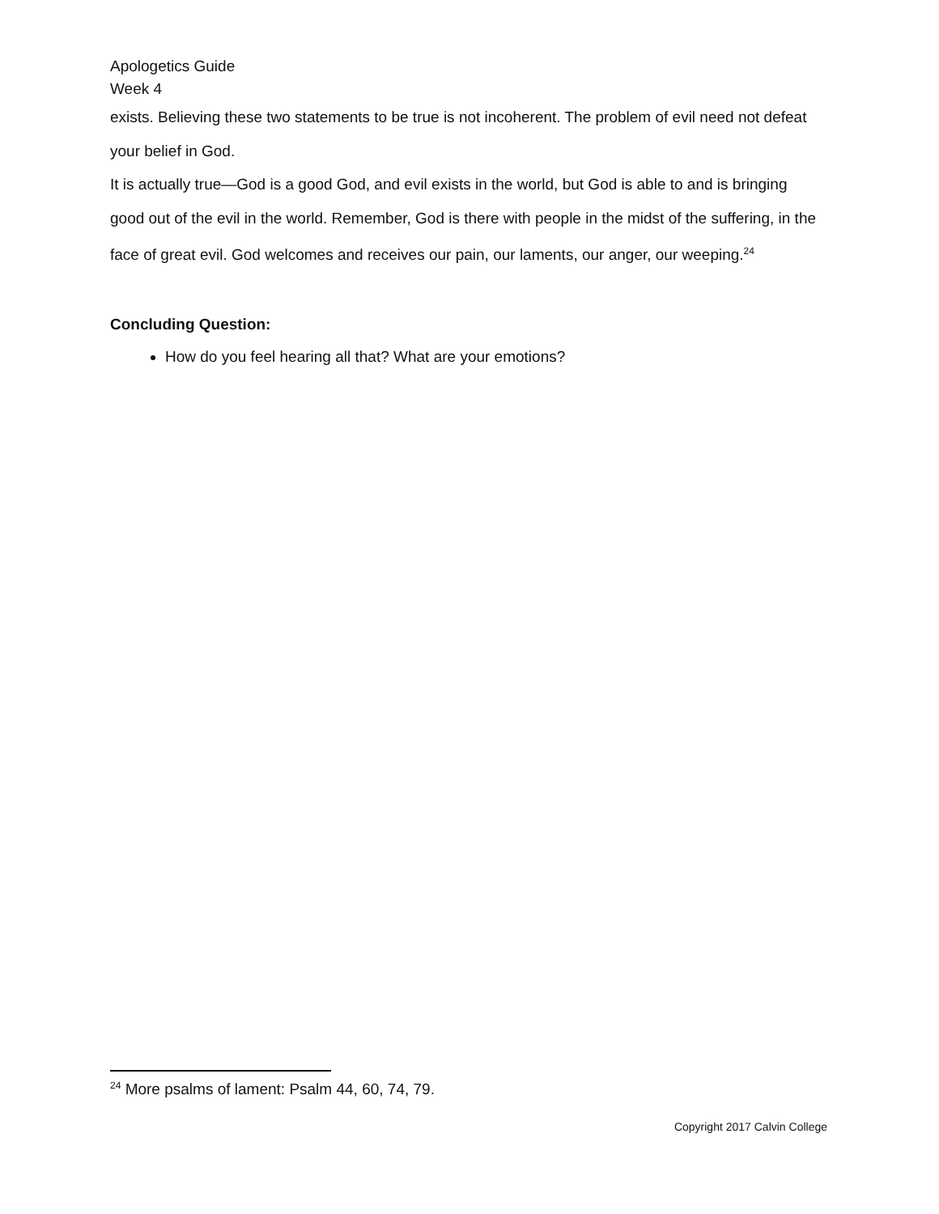Apologetics Guide
Week 4
exists. Believing these two statements to be true is not incoherent. The problem of evil need not defeat your belief in God.
It is actually true—God is a good God, and evil exists in the world, but God is able to and is bringing good out of the evil in the world. Remember, God is there with people in the midst of the suffering, in the face of great evil. God welcomes and receives our pain, our laments, our anger, our weeping.<sup>24</sup>
Concluding Question:
How do you feel hearing all that? What are your emotions?
<sup>24</sup> More psalms of lament: Psalm 44, 60, 74, 79.
Copyright 2017 Calvin College